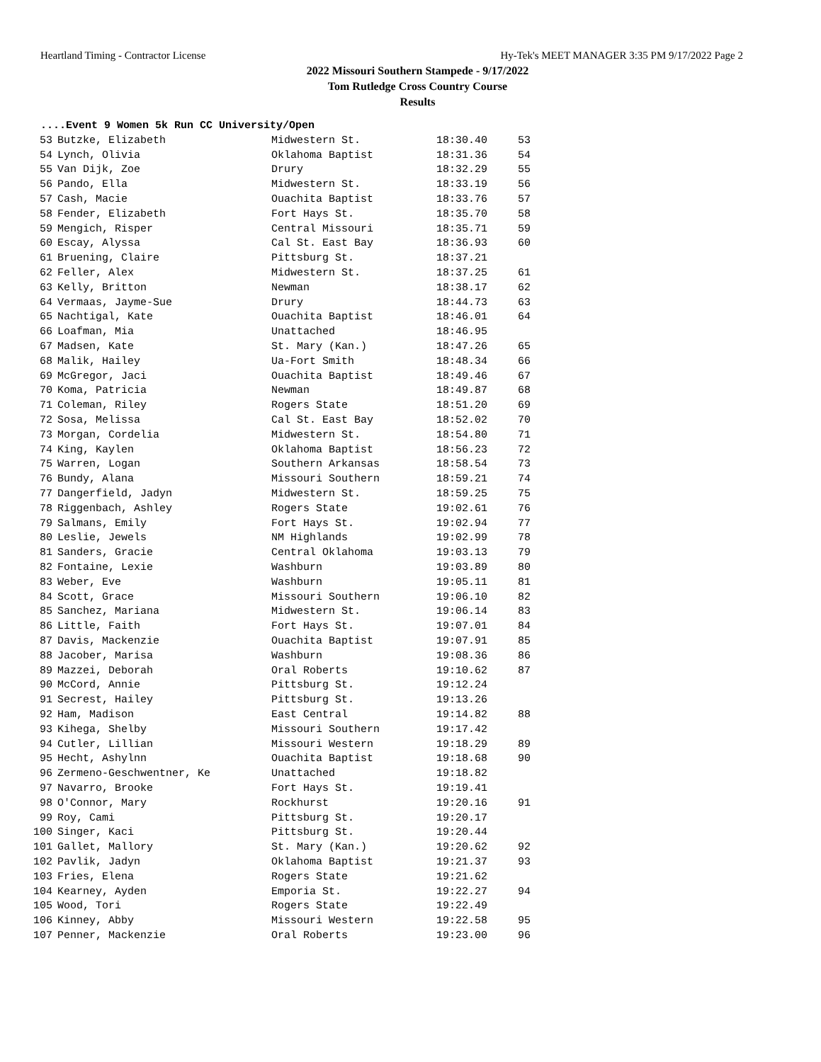Heartland Timing - Contractor License Hy-Tek's MEET MANAGER 3:35 PM 9/17/2022 Page 2
2022 Missouri Southern Stampede - 9/17/2022
Tom Rutledge Cross Country Course
Results
....Event 9 Women 5k Run CC University/Open
| 53 | Butzke, Elizabeth | Midwestern St. | 18:30.40 | 53 |
| 54 | Lynch, Olivia | Oklahoma Baptist | 18:31.36 | 54 |
| 55 | Van Dijk, Zoe | Drury | 18:32.29 | 55 |
| 56 | Pando, Ella | Midwestern St. | 18:33.19 | 56 |
| 57 | Cash, Macie | Ouachita Baptist | 18:33.76 | 57 |
| 58 | Fender, Elizabeth | Fort Hays St. | 18:35.70 | 58 |
| 59 | Mengich, Risper | Central Missouri | 18:35.71 | 59 |
| 60 | Escay, Alyssa | Cal St. East Bay | 18:36.93 | 60 |
| 61 | Bruening, Claire | Pittsburg St. | 18:37.21 | |
| 62 | Feller, Alex | Midwestern St. | 18:37.25 | 61 |
| 63 | Kelly, Britton | Newman | 18:38.17 | 62 |
| 64 | Vermaas, Jayme-Sue | Drury | 18:44.73 | 63 |
| 65 | Nachtigal, Kate | Ouachita Baptist | 18:46.01 | 64 |
| 66 | Loafman, Mia | Unattached | 18:46.95 | |
| 67 | Madsen, Kate | St. Mary (Kan.) | 18:47.26 | 65 |
| 68 | Malik, Hailey | Ua-Fort Smith | 18:48.34 | 66 |
| 69 | McGregor, Jaci | Ouachita Baptist | 18:49.46 | 67 |
| 70 | Koma, Patricia | Newman | 18:49.87 | 68 |
| 71 | Coleman, Riley | Rogers State | 18:51.20 | 69 |
| 72 | Sosa, Melissa | Cal St. East Bay | 18:52.02 | 70 |
| 73 | Morgan, Cordelia | Midwestern St. | 18:54.80 | 71 |
| 74 | King, Kaylen | Oklahoma Baptist | 18:56.23 | 72 |
| 75 | Warren, Logan | Southern Arkansas | 18:58.54 | 73 |
| 76 | Bundy, Alana | Missouri Southern | 18:59.21 | 74 |
| 77 | Dangerfield, Jadyn | Midwestern St. | 18:59.25 | 75 |
| 78 | Riggenbach, Ashley | Rogers State | 19:02.61 | 76 |
| 79 | Salmans, Emily | Fort Hays St. | 19:02.94 | 77 |
| 80 | Leslie, Jewels | NM Highlands | 19:02.99 | 78 |
| 81 | Sanders, Gracie | Central Oklahoma | 19:03.13 | 79 |
| 82 | Fontaine, Lexie | Washburn | 19:03.89 | 80 |
| 83 | Weber, Eve | Washburn | 19:05.11 | 81 |
| 84 | Scott, Grace | Missouri Southern | 19:06.10 | 82 |
| 85 | Sanchez, Mariana | Midwestern St. | 19:06.14 | 83 |
| 86 | Little, Faith | Fort Hays St. | 19:07.01 | 84 |
| 87 | Davis, Mackenzie | Ouachita Baptist | 19:07.91 | 85 |
| 88 | Jacober, Marisa | Washburn | 19:08.36 | 86 |
| 89 | Mazzei, Deborah | Oral Roberts | 19:10.62 | 87 |
| 90 | McCord, Annie | Pittsburg St. | 19:12.24 | |
| 91 | Secrest, Hailey | Pittsburg St. | 19:13.26 | |
| 92 | Ham, Madison | East Central | 19:14.82 | 88 |
| 93 | Kihega, Shelby | Missouri Southern | 19:17.42 | |
| 94 | Cutler, Lillian | Missouri Western | 19:18.29 | 89 |
| 95 | Hecht, Ashylnn | Ouachita Baptist | 19:18.68 | 90 |
| 96 | Zermeno-Geschwentner, Ke | Unattached | 19:18.82 | |
| 97 | Navarro, Brooke | Fort Hays St. | 19:19.41 | |
| 98 | O'Connor, Mary | Rockhurst | 19:20.16 | 91 |
| 99 | Roy, Cami | Pittsburg St. | 19:20.17 | |
| 100 | Singer, Kaci | Pittsburg St. | 19:20.44 | |
| 101 | Gallet, Mallory | St. Mary (Kan.) | 19:20.62 | 92 |
| 102 | Pavlik, Jadyn | Oklahoma Baptist | 19:21.37 | 93 |
| 103 | Fries, Elena | Rogers State | 19:21.62 | |
| 104 | Kearney, Ayden | Emporia St. | 19:22.27 | 94 |
| 105 | Wood, Tori | Rogers State | 19:22.49 | |
| 106 | Kinney, Abby | Missouri Western | 19:22.58 | 95 |
| 107 | Penner, Mackenzie | Oral Roberts | 19:23.00 | 96 |